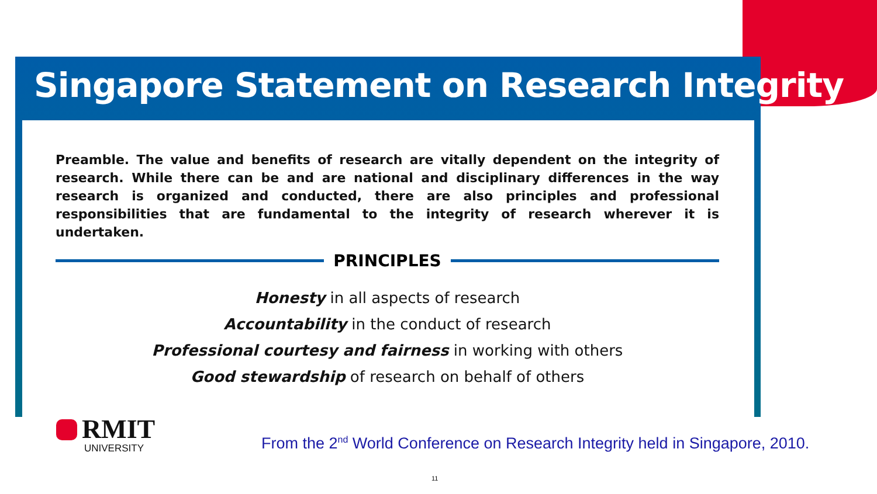Singapore Statement on Research Integrity
Preamble. The value and benefits of research are vitally dependent on the integrity of research. While there can be and are national and disciplinary differences in the way research is organized and conducted, there are also principles and professional responsibilities that are fundamental to the integrity of research wherever it is undertaken.
PRINCIPLES
Honesty in all aspects of research
Accountability in the conduct of research
Professional courtesy and fairness in working with others
Good stewardship of research on behalf of others
RMIT
UNIVERSITY
From the 2<sup>nd</sup> World Conference on Research Integrity held in Singapore, 2010.
11